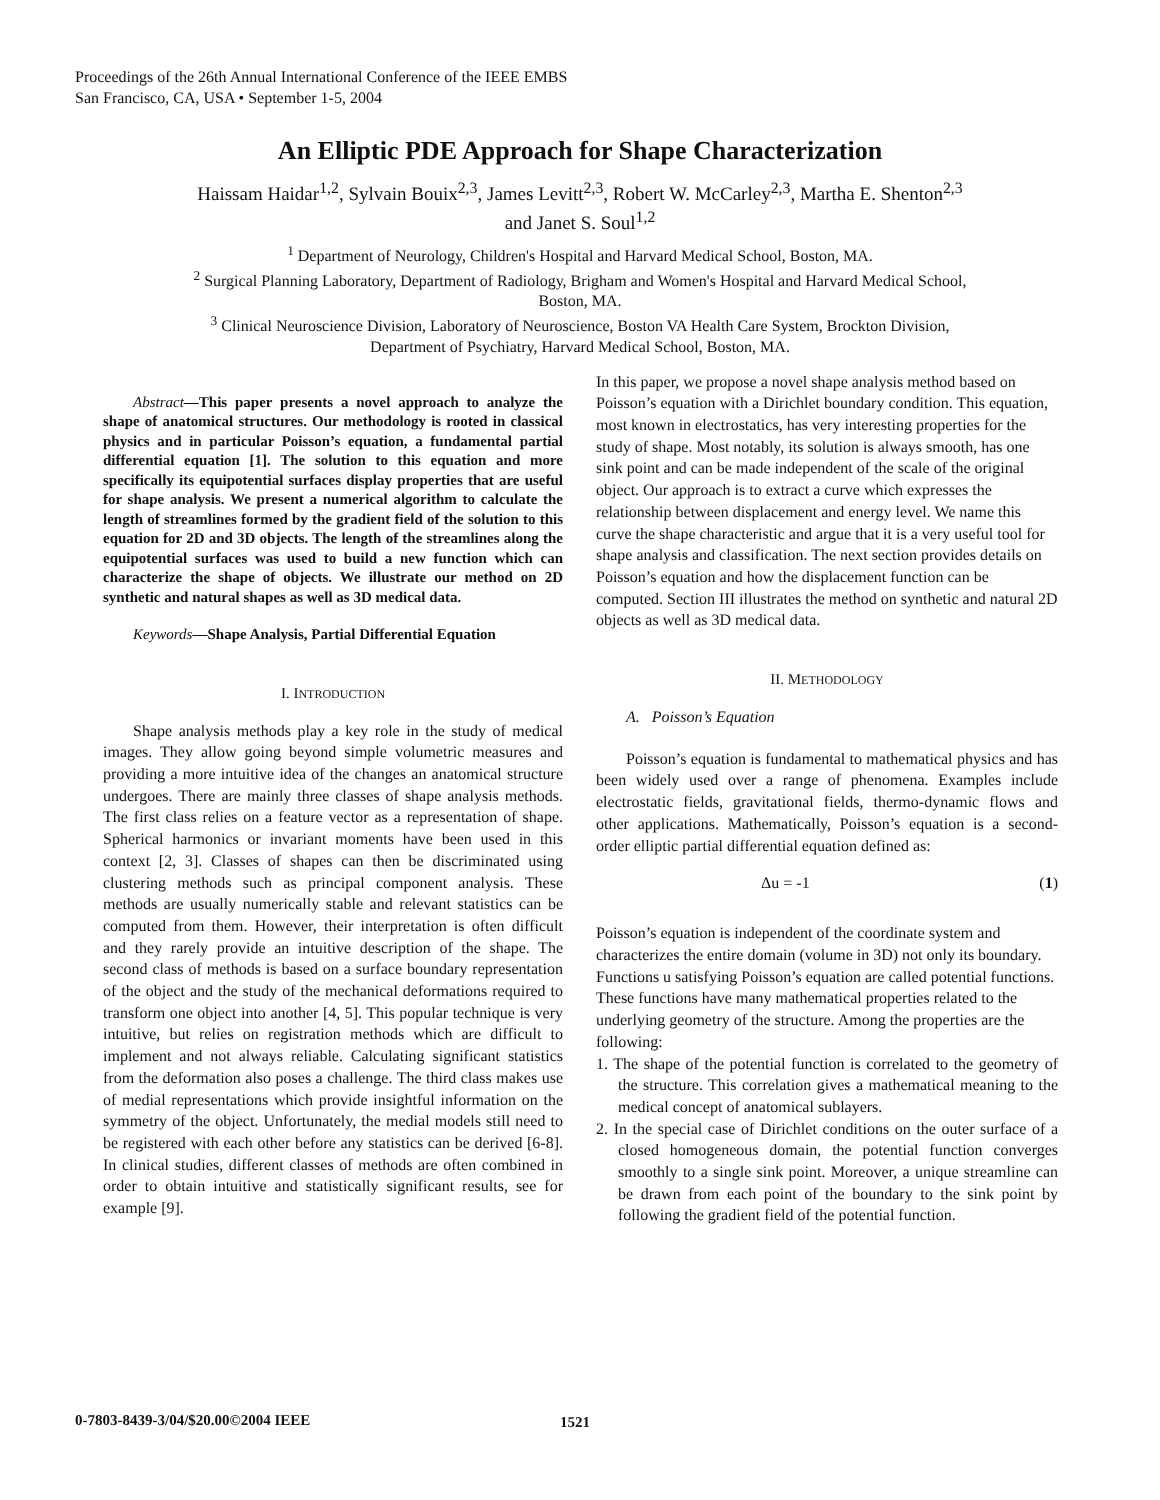Proceedings of the 26th Annual International Conference of the IEEE EMBS
San Francisco, CA, USA • September 1-5, 2004
An Elliptic PDE Approach for Shape Characterization
Haissam Haidar<sup>1,2</sup>, Sylvain Bouix<sup>2,3</sup>, James Levitt<sup>2,3</sup>, Robert W. McCarley<sup>2,3</sup>, Martha E. Shenton<sup>2,3</sup>
and Janet S. Soul<sup>1,2</sup>
<sup>1</sup> Department of Neurology, Children's Hospital and Harvard Medical School, Boston, MA.
<sup>2</sup> Surgical Planning Laboratory, Department of Radiology, Brigham and Women's Hospital and Harvard Medical School,
Boston, MA.
<sup>3</sup> Clinical Neuroscience Division, Laboratory of Neuroscience, Boston VA Health Care System, Brockton Division,
Department of Psychiatry, Harvard Medical School, Boston, MA.
Abstract—This paper presents a novel approach to analyze the shape of anatomical structures. Our methodology is rooted in classical physics and in particular Poisson’s equation, a fundamental partial differential equation [1]. The solution to this equation and more specifically its equipotential surfaces display properties that are useful for shape analysis. We present a numerical algorithm to calculate the length of streamlines formed by the gradient field of the solution to this equation for 2D and 3D objects. The length of the streamlines along the equipotential surfaces was used to build a new function which can characterize the shape of objects. We illustrate our method on 2D synthetic and natural shapes as well as 3D medical data.
Keywords—Shape Analysis, Partial Differential Equation
I. INTRODUCTION
Shape analysis methods play a key role in the study of medical images. They allow going beyond simple volumetric measures and providing a more intuitive idea of the changes an anatomical structure undergoes. There are mainly three classes of shape analysis methods. The first class relies on a feature vector as a representation of shape. Spherical harmonics or invariant moments have been used in this context [2, 3]. Classes of shapes can then be discriminated using clustering methods such as principal component analysis. These methods are usually numerically stable and relevant statistics can be computed from them. However, their interpretation is often difficult and they rarely provide an intuitive description of the shape. The second class of methods is based on a surface boundary representation of the object and the study of the mechanical deformations required to transform one object into another [4, 5]. This popular technique is very intuitive, but relies on registration methods which are difficult to implement and not always reliable. Calculating significant statistics from the deformation also poses a challenge. The third class makes use of medial representations which provide insightful information on the symmetry of the object. Unfortunately, the medial models still need to be registered with each other before any statistics can be derived [6-8]. In clinical studies, different classes of methods are often combined in order to obtain intuitive and statistically significant results, see for example [9].
In this paper, we propose a novel shape analysis method based on Poisson’s equation with a Dirichlet boundary condition. This equation, most known in electrostatics, has very interesting properties for the study of shape. Most notably, its solution is always smooth, has one sink point and can be made independent of the scale of the original object. Our approach is to extract a curve which expresses the relationship between displacement and energy level. We name this curve the shape characteristic and argue that it is a very useful tool for shape analysis and classification. The next section provides details on Poisson’s equation and how the displacement function can be computed. Section III illustrates the method on synthetic and natural 2D objects as well as 3D medical data.
II. METHODOLOGY
A. Poisson’s Equation
Poisson’s equation is fundamental to mathematical physics and has been widely used over a range of phenomena. Examples include electrostatic fields, gravitational fields, thermo-dynamic flows and other applications. Mathematically, Poisson’s equation is a second-order elliptic partial differential equation defined as:
Δu = -1 (1)
Poisson’s equation is independent of the coordinate system and characterizes the entire domain (volume in 3D) not only its boundary. Functions u satisfying Poisson’s equation are called potential functions. These functions have many mathematical properties related to the underlying geometry of the structure. Among the properties are the following:
1. The shape of the potential function is correlated to the geometry of the structure. This correlation gives a mathematical meaning to the medical concept of anatomical sublayers.
2. In the special case of Dirichlet conditions on the outer surface of a closed homogeneous domain, the potential function converges smoothly to a single sink point. Moreover, a unique streamline can be drawn from each point of the boundary to the sink point by following the gradient field of the potential function.
0-7803-8439-3/04/$20.00©2004 IEEE
1521